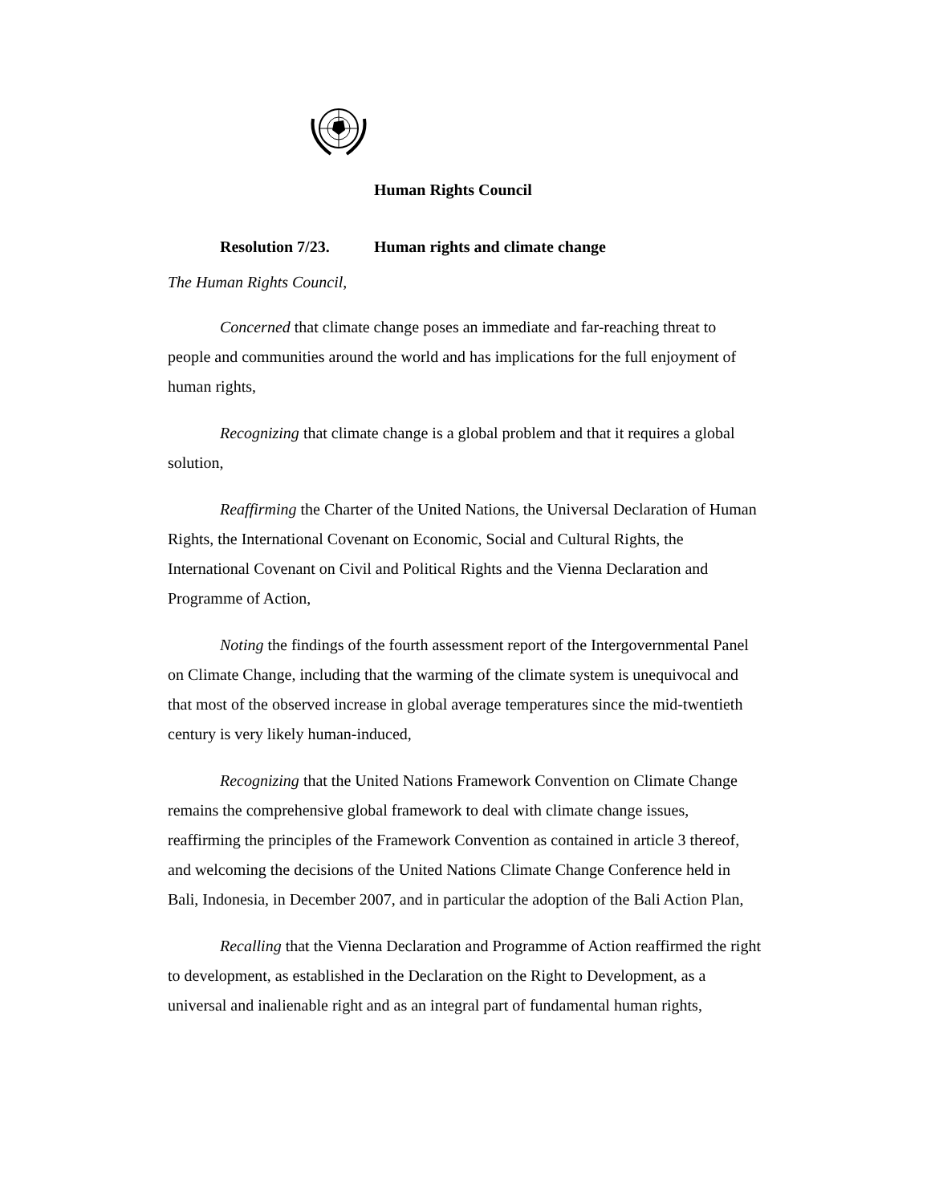Human Rights Council
Resolution 7/23. Human rights and climate change
The Human Rights Council,
Concerned that climate change poses an immediate and far-reaching threat to people and communities around the world and has implications for the full enjoyment of human rights,
Recognizing that climate change is a global problem and that it requires a global solution,
Reaffirming the Charter of the United Nations, the Universal Declaration of Human Rights, the International Covenant on Economic, Social and Cultural Rights, the International Covenant on Civil and Political Rights and the Vienna Declaration and Programme of Action,
Noting the findings of the fourth assessment report of the Intergovernmental Panel on Climate Change, including that the warming of the climate system is unequivocal and that most of the observed increase in global average temperatures since the mid-twentieth century is very likely human-induced,
Recognizing that the United Nations Framework Convention on Climate Change remains the comprehensive global framework to deal with climate change issues, reaffirming the principles of the Framework Convention as contained in article 3 thereof, and welcoming the decisions of the United Nations Climate Change Conference held in Bali, Indonesia, in December 2007, and in particular the adoption of the Bali Action Plan,
Recalling that the Vienna Declaration and Programme of Action reaffirmed the right to development, as established in the Declaration on the Right to Development, as a universal and inalienable right and as an integral part of fundamental human rights,